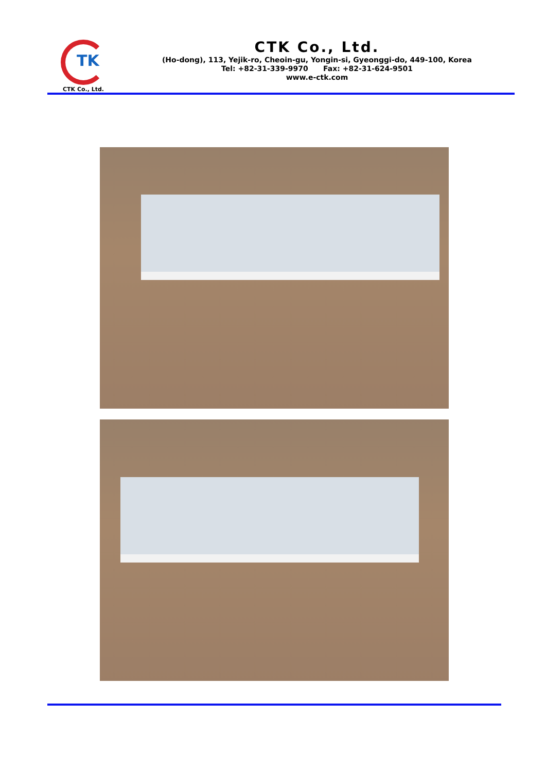TK
CTK Co., Ltd.
CTK Co., Ltd.
(Ho-dong), 113, Yejik-ro, Cheoin-gu, Yongin-si, Gyeonggi-do, 449-100, Korea
Tel: +82-31-339-9970 Fax: +82-31-624-9501
www.e-ctk.com